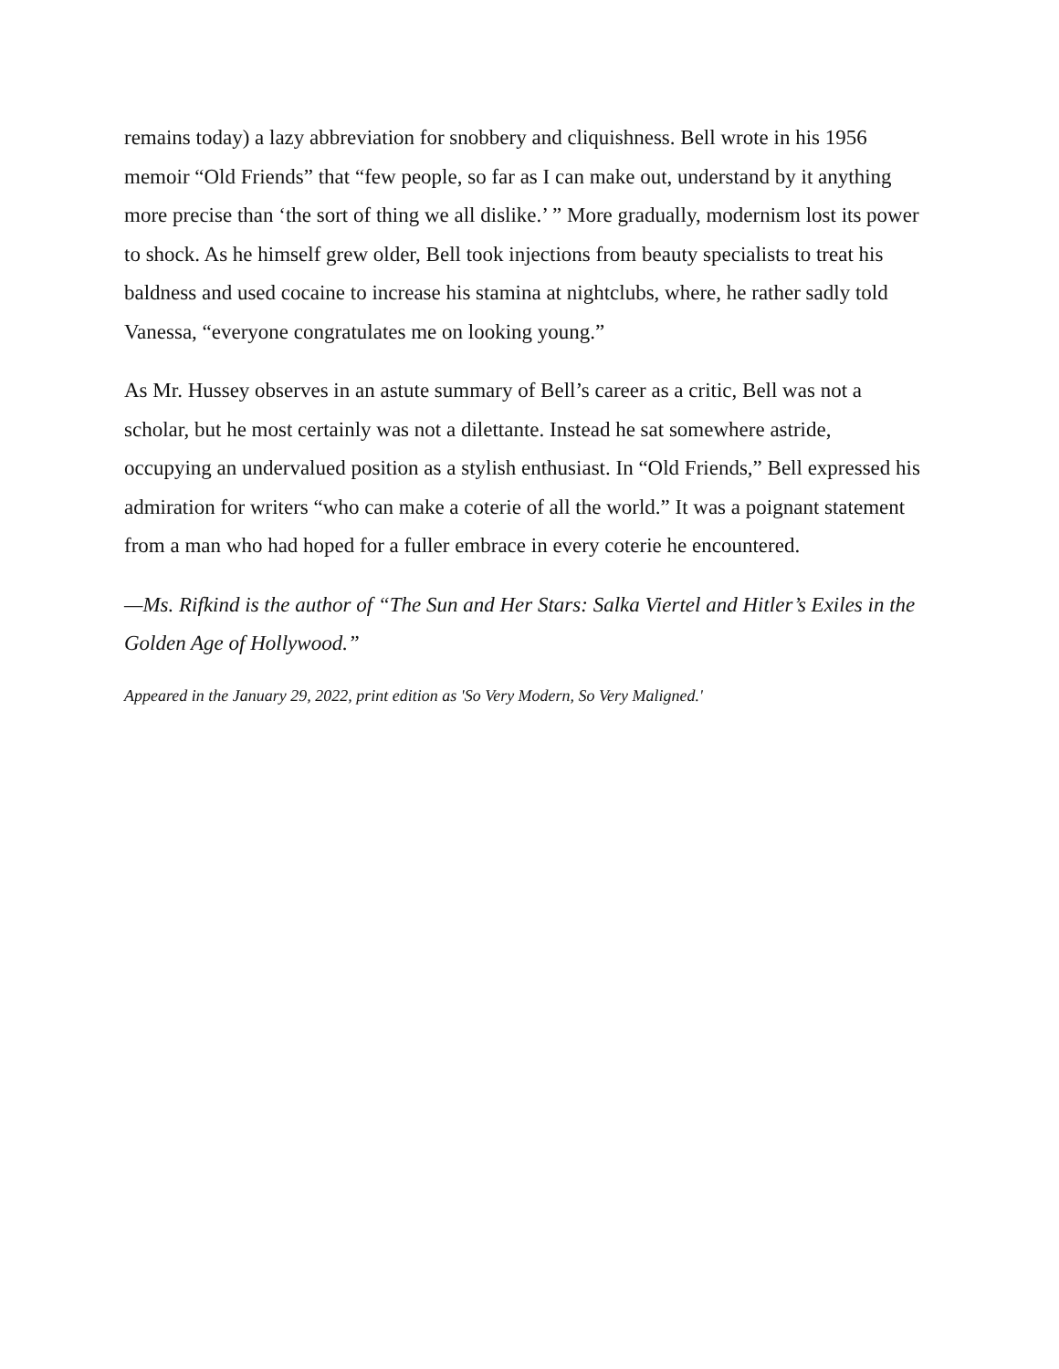remains today) a lazy abbreviation for snobbery and cliquishness. Bell wrote in his 1956 memoir “Old Friends” that “few people, so far as I can make out, understand by it anything more precise than ‘the sort of thing we all dislike.’ ” More gradually, modernism lost its power to shock. As he himself grew older, Bell took injections from beauty specialists to treat his baldness and used cocaine to increase his stamina at nightclubs, where, he rather sadly told Vanessa, “everyone congratulates me on looking young.”
As Mr. Hussey observes in an astute summary of Bell’s career as a critic, Bell was not a scholar, but he most certainly was not a dilettante. Instead he sat somewhere astride, occupying an undervalued position as a stylish enthusiast. In “Old Friends,” Bell expressed his admiration for writers “who can make a coterie of all the world.” It was a poignant statement from a man who had hoped for a fuller embrace in every coterie he encountered.
—Ms. Rifkind is the author of “The Sun and Her Stars: Salka Viertel and Hitler’s Exiles in the Golden Age of Hollywood.”
Appeared in the January 29, 2022, print edition as 'So Very Modern, So Very Maligned.'